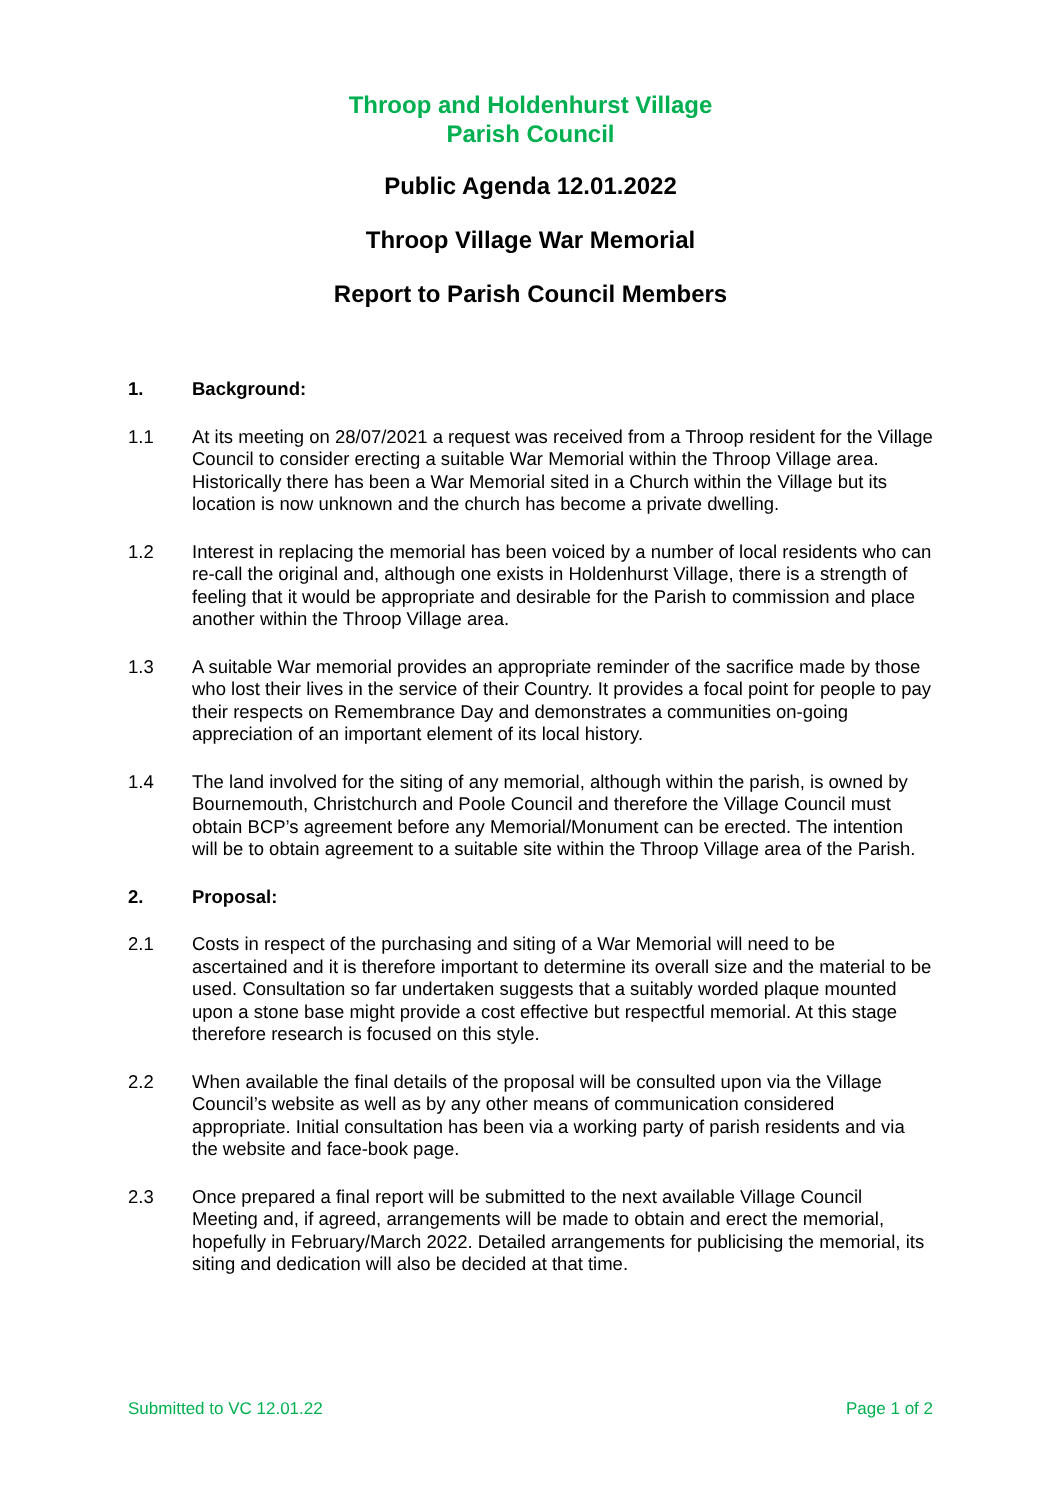Throop and Holdenhurst Village
Parish Council
Public Agenda 12.01.2022
Throop Village War Memorial
Report to Parish Council Members
1. Background:
1.1 At its meeting on 28/07/2021 a request was received from a Throop resident for the Village Council to consider erecting a suitable War Memorial within the Throop Village area. Historically there has been a War Memorial sited in a Church within the Village but its location is now unknown and the church has become a private dwelling.
1.2 Interest in replacing the memorial has been voiced by a number of local residents who can re-call the original and, although one exists in Holdenhurst Village, there is a strength of feeling that it would be appropriate and desirable for the Parish to commission and place another within the Throop Village area.
1.3 A suitable War memorial provides an appropriate reminder of the sacrifice made by those who lost their lives in the service of their Country. It provides a focal point for people to pay their respects on Remembrance Day and demonstrates a communities on-going appreciation of an important element of its local history.
1.4 The land involved for the siting of any memorial, although within the parish, is owned by Bournemouth, Christchurch and Poole Council and therefore the Village Council must obtain BCP’s agreement before any Memorial/Monument can be erected. The intention will be to obtain agreement to a suitable site within the Throop Village area of the Parish.
2. Proposal:
2.1 Costs in respect of the purchasing and siting of a War Memorial will need to be ascertained and it is therefore important to determine its overall size and the material to be used. Consultation so far undertaken suggests that a suitably worded plaque mounted upon a stone base might provide a cost effective but respectful memorial. At this stage therefore research is focused on this style.
2.2 When available the final details of the proposal will be consulted upon via the Village Council’s website as well as by any other means of communication considered appropriate. Initial consultation has been via a working party of parish residents and via the website and face-book page.
2.3 Once prepared a final report will be submitted to the next available Village Council Meeting and, if agreed, arrangements will be made to obtain and erect the memorial, hopefully in February/March 2022. Detailed arrangements for publicising the memorial, its siting and dedication will also be decided at that time.
Submitted to VC 12.01.22 Page 1 of 2